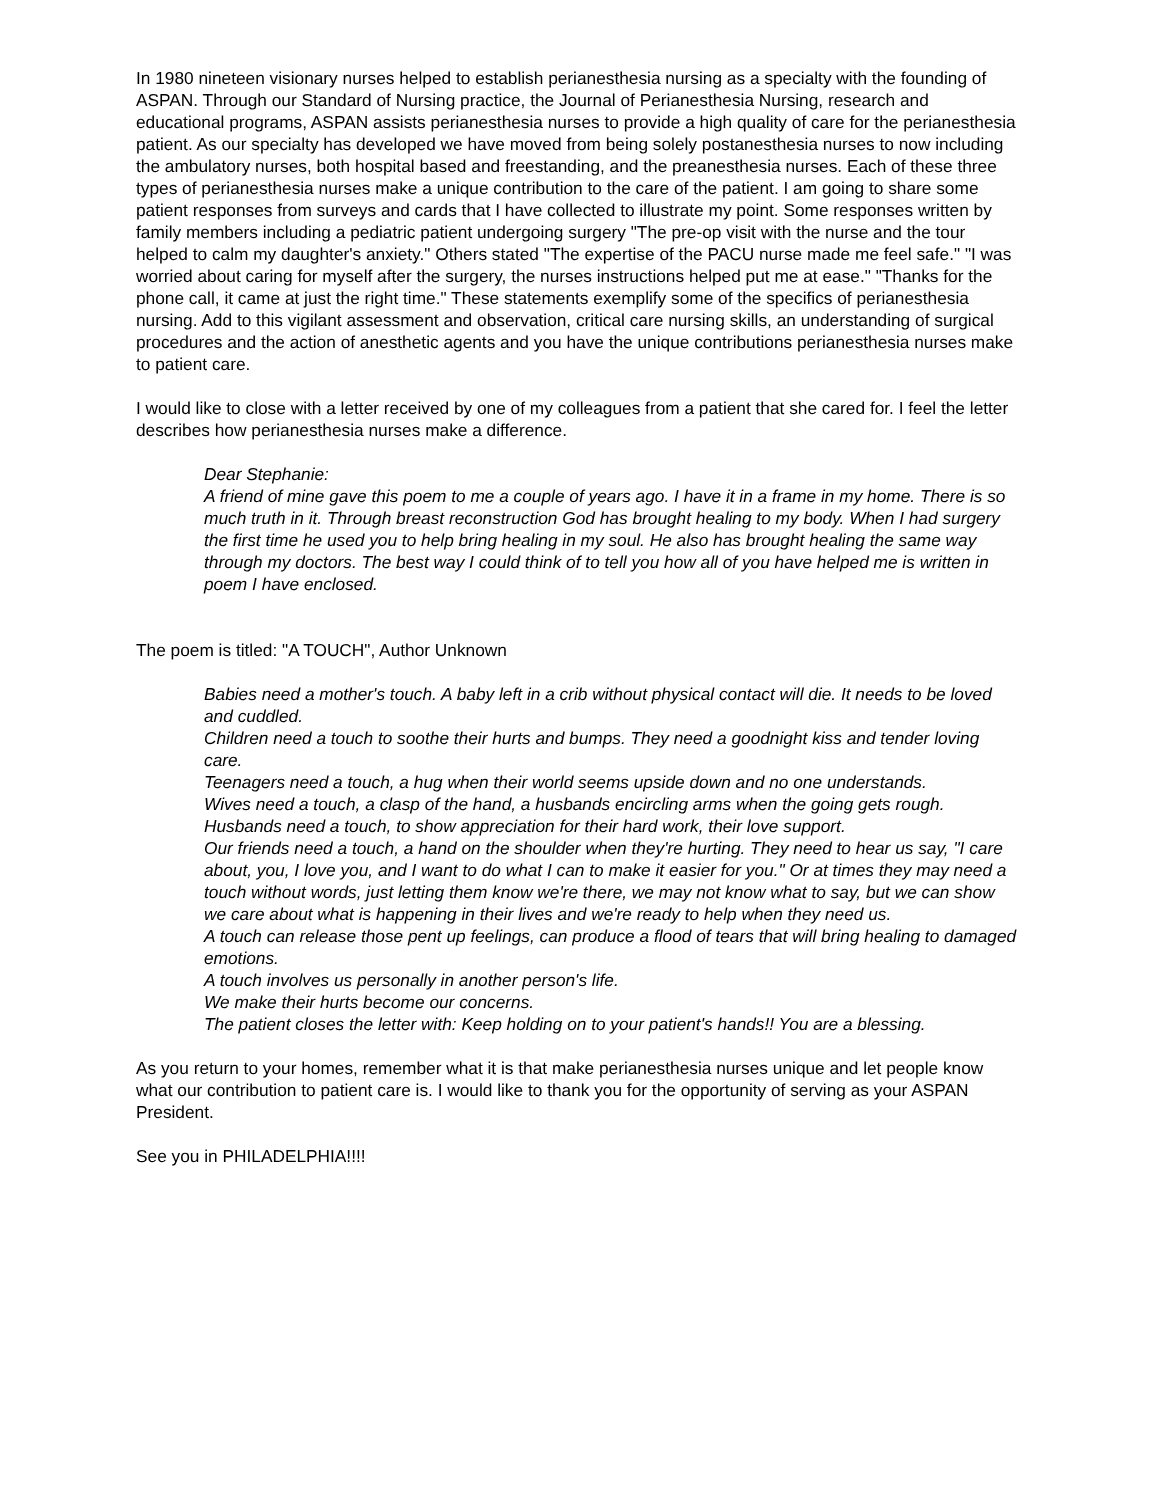In 1980 nineteen visionary nurses helped to establish perianesthesia nursing as a specialty with the founding of ASPAN. Through our Standard of Nursing practice, the Journal of Perianesthesia Nursing, research and educational programs, ASPAN assists perianesthesia nurses to provide a high quality of care for the perianesthesia patient. As our specialty has developed we have moved from being solely postanesthesia nurses to now including the ambulatory nurses, both hospital based and freestanding, and the preanesthesia nurses. Each of these three types of perianesthesia nurses make a unique contribution to the care of the patient. I am going to share some patient responses from surveys and cards that I have collected to illustrate my point. Some responses written by family members including a pediatric patient undergoing surgery "The pre-op visit with the nurse and the tour helped to calm my daughter's anxiety." Others stated "The expertise of the PACU nurse made me feel safe." "I was worried about caring for myself after the surgery, the nurses instructions helped put me at ease." "Thanks for the phone call, it came at just the right time." These statements exemplify some of the specifics of perianesthesia nursing. Add to this vigilant assessment and observation, critical care nursing skills, an understanding of surgical procedures and the action of anesthetic agents and you have the unique contributions perianesthesia nurses make to patient care.
I would like to close with a letter received by one of my colleagues from a patient that she cared for. I feel the letter describes how perianesthesia nurses make a difference.
Dear Stephanie:
A friend of mine gave this poem to me a couple of years ago. I have it in a frame in my home. There is so much truth in it. Through breast reconstruction God has brought healing to my body. When I had surgery the first time he used you to help bring healing in my soul. He also has brought healing the same way through my doctors. The best way I could think of to tell you how all of you have helped me is written in poem I have enclosed.
The poem is titled: "A TOUCH", Author Unknown
Babies need a mother's touch. A baby left in a crib without physical contact will die. It needs to be loved and cuddled.
Children need a touch to soothe their hurts and bumps. They need a goodnight kiss and tender loving care.
Teenagers need a touch, a hug when their world seems upside down and no one understands.
Wives need a touch, a clasp of the hand, a husbands encircling arms when the going gets rough.
Husbands need a touch, to show appreciation for their hard work, their love support.
Our friends need a touch, a hand on the shoulder when they're hurting. They need to hear us say, "I care about, you, I love you, and I want to do what I can to make it easier for you." Or at times they may need a touch without words, just letting them know we're there, we may not know what to say, but we can show we care about what is happening in their lives and we're ready to help when they need us.
A touch can release those pent up feelings, can produce a flood of tears that will bring healing to damaged emotions.
A touch involves us personally in another person's life.
We make their hurts become our concerns.
The patient closes the letter with: Keep holding on to your patient's hands!! You are a blessing.
As you return to your homes, remember what it is that make perianesthesia nurses unique and let people know what our contribution to patient care is. I would like to thank you for the opportunity of serving as your ASPAN President.
See you in PHILADELPHIA!!!!